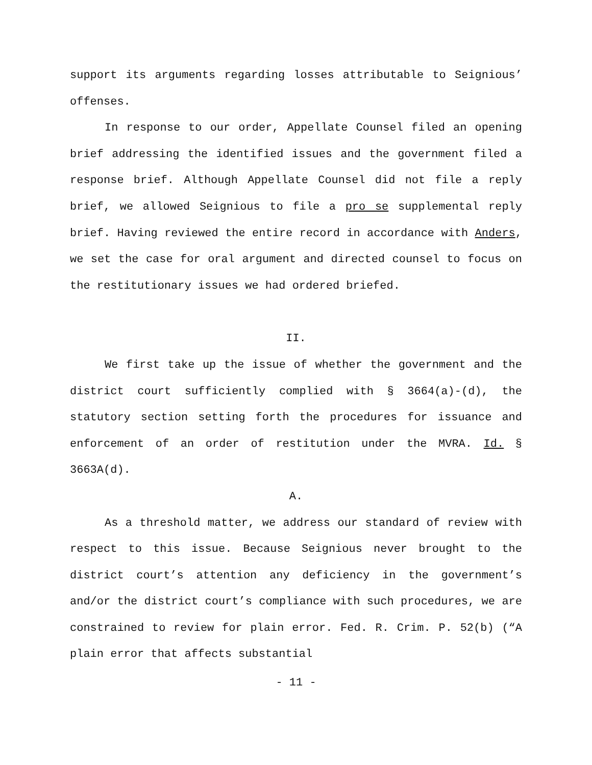support its arguments regarding losses attributable to Seignious’ offenses.
In response to our order, Appellate Counsel filed an opening brief addressing the identified issues and the government filed a response brief. Although Appellate Counsel did not file a reply brief, we allowed Seignious to file a pro se supplemental reply brief. Having reviewed the entire record in accordance with Anders, we set the case for oral argument and directed counsel to focus on the restitutionary issues we had ordered briefed.
II.
We first take up the issue of whether the government and the district court sufficiently complied with § 3664(a)-(d), the statutory section setting forth the procedures for issuance and enforcement of an order of restitution under the MVRA. Id. § 3663A(d).
A.
As a threshold matter, we address our standard of review with respect to this issue. Because Seignious never brought to the district court’s attention any deficiency in the government’s and/or the district court’s compliance with such procedures, we are constrained to review for plain error. Fed. R. Crim. P. 52(b) (“A plain error that affects substantial
- 11 -